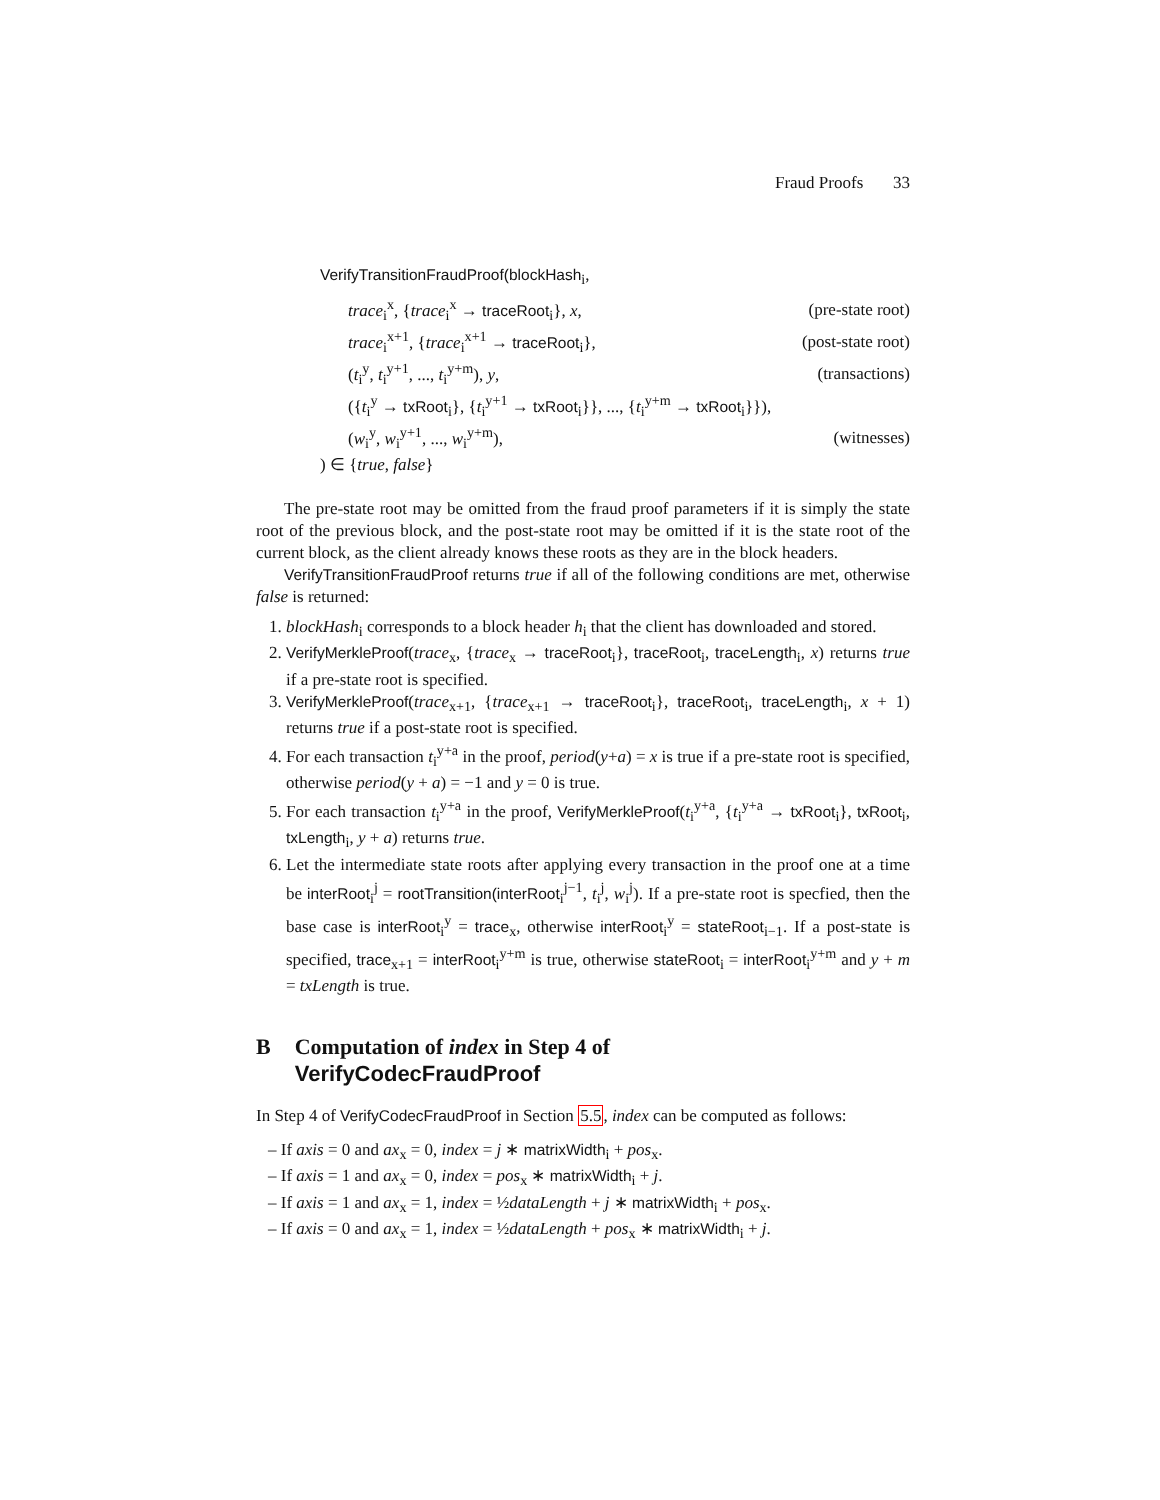Fraud Proofs 33
VerifyTransitionFraudProof(blockHash<sub>i</sub>,
trace<sub>i</sub><sup>x</sup>, {trace<sub>i</sub><sup>x</sup> → traceRoot<sub>i</sub>}, x, (pre-state root)
trace<sub>i</sub><sup>x+1</sup>, {trace<sub>i</sub><sup>x+1</sup> → traceRoot<sub>i</sub>}, (post-state root)
(t<sub>i</sub><sup>y</sup>, t<sub>i</sub><sup>y+1</sup>, ..., t<sub>i</sub><sup>y+m</sup>), y, (transactions)
({t<sub>i</sub><sup>y</sup> → txRoot<sub>i</sub>}, {t<sub>i</sub><sup>y+1</sup> → txRoot<sub>i</sub>}}, ..., {t<sub>i</sub><sup>y+m</sup> → txRoot<sub>i</sub>}}),
(w<sub>i</sub><sup>y</sup>, w<sub>i</sub><sup>y+1</sup>, ..., w<sub>i</sub><sup>y+m</sup>), (witnesses)
) ∈ {true, false}
The pre-state root may be omitted from the fraud proof parameters if it is simply the state root of the previous block, and the post-state root may be omitted if it is the state root of the current block, as the client already knows these roots as they are in the block headers.
VerifyTransitionFraudProof returns true if all of the following conditions are met, otherwise false is returned:
1. blockHash<sub>i</sub> corresponds to a block header h<sub>i</sub> that the client has downloaded and stored.
2. VerifyMerkleProof(trace<sub>x</sub>, {trace<sub>x</sub> → traceRoot<sub>i</sub>}, traceRoot<sub>i</sub>, traceLength<sub>i</sub>, x) returns true if a pre-state root is specified.
3. VerifyMerkleProof(trace<sub>x+1</sub>, {trace<sub>x+1</sub> → traceRoot<sub>i</sub>}, traceRoot<sub>i</sub>, traceLength<sub>i</sub>, x + 1) returns true if a post-state root is specified.
4. For each transaction t<sub>i</sub><sup>y+a</sup> in the proof, period(y+a) = x is true if a pre-state root is specified, otherwise period(y + a) = −1 and y = 0 is true.
5. For each transaction t<sub>i</sub><sup>y+a</sup> in the proof, VerifyMerkleProof(t<sub>i</sub><sup>y+a</sup>, {t<sub>i</sub><sup>y+a</sup> → txRoot<sub>i</sub>}, txRoot<sub>i</sub>, txLength<sub>i</sub>, y + a) returns true.
6. Let the intermediate state roots after applying every transaction in the proof one at a time be interRoot<sub>i</sub><sup>j</sup> = rootTransition(interRoot<sub>i</sub><sup>j−1</sup>, t<sub>i</sub><sup>j</sup>, w<sub>i</sub><sup>j</sup>). If a pre-state root is specfied, then the base case is interRoot<sub>i</sub><sup>y</sup> = trace<sub>x</sub>, otherwise interRoot<sub>i</sub><sup>y</sup> = stateRoot<sub>i−1</sub>. If a post-state is specified, trace<sub>x+1</sub> = interRoot<sub>i</sub><sup>y+m</sup> is true, otherwise stateRoot<sub>i</sub> = interRoot<sub>i</sub><sup>y+m</sup> and y + m = txLength is true.
B Computation of index in Step 4 of
VerifyCodecFraudProof
In Step 4 of VerifyCodecFraudProof in Section 5.5, index can be computed as follows:
– If axis = 0 and ax<sub>x</sub> = 0, index = j ∗ matrixWidth<sub>i</sub> + pos<sub>x</sub>.
– If axis = 1 and ax<sub>x</sub> = 0, index = pos<sub>x</sub> ∗ matrixWidth<sub>i</sub> + j.
– If axis = 1 and ax<sub>x</sub> = 1, index = ½dataLength + j ∗ matrixWidth<sub>i</sub> + pos<sub>x</sub>.
– If axis = 0 and ax<sub>x</sub> = 1, index = ½dataLength + pos<sub>x</sub> ∗ matrixWidth<sub>i</sub> + j.